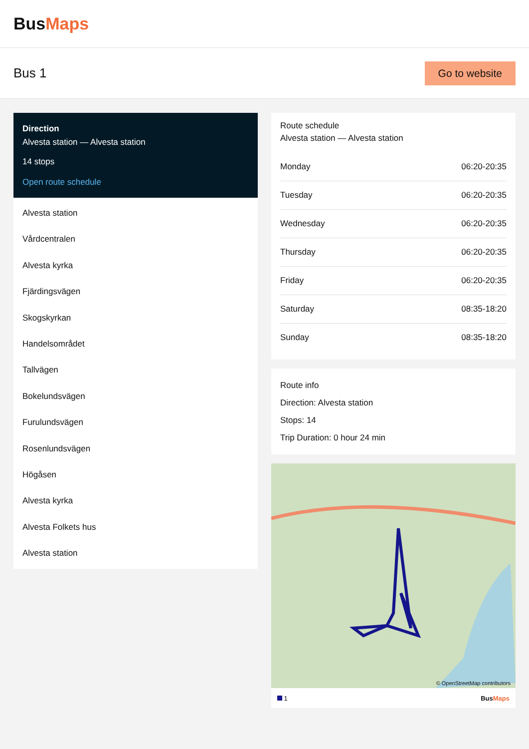BusMaps
Bus 1
Go to website
Direction
Alvesta station — Alvesta station
14 stops
Open route schedule
Alvesta station
Vårdcentralen
Alvesta kyrka
Fjärdingsvägen
Skogskyrkan
Handelsområdet
Tallvägen
Bokelundsvägen
Furulundsvägen
Rosenlundsvägen
Högåsen
Alvesta kyrka
Alvesta Folkets hus
Alvesta station
Route schedule
Alvesta station — Alvesta station
| Monday | 06:20-20:35 |
| Tuesday | 06:20-20:35 |
| Wednesday | 06:20-20:35 |
| Thursday | 06:20-20:35 |
| Friday | 06:20-20:35 |
| Saturday | 08:35-18:20 |
| Sunday | 08:35-18:20 |
Route info
Direction: Alvesta station
Stops: 14
Trip Duration: 0 hour 24 min
© OpenStreetMap contributors
1 BusMaps